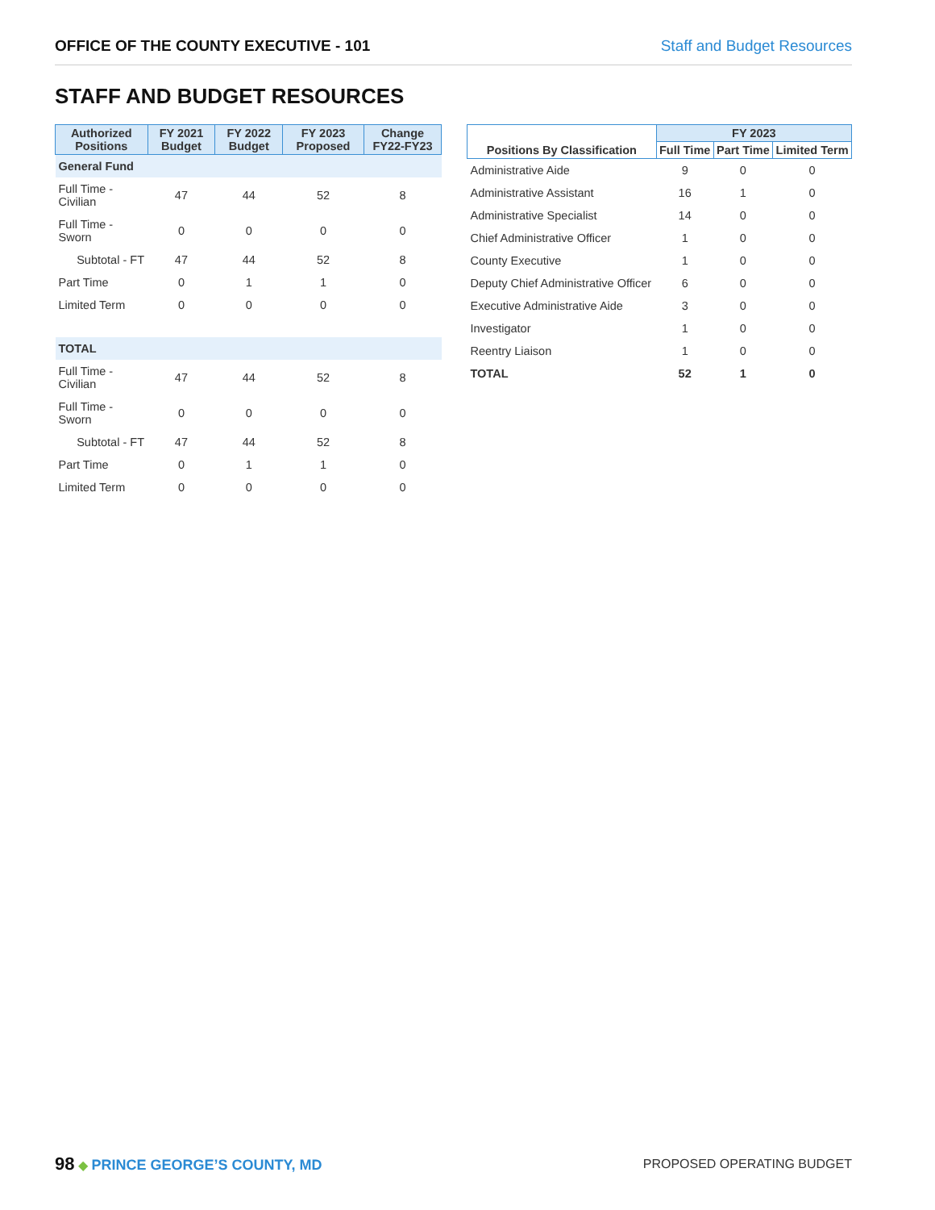OFFICE OF THE COUNTY EXECUTIVE - 101 Staff and Budget Resources
STAFF AND BUDGET RESOURCES
| Authorized Positions | FY 2021 Budget | FY 2022 Budget | FY 2023 Proposed | Change FY22-FY23 |
| --- | --- | --- | --- | --- |
| General Fund | | | | |
| Full Time - Civilian | 47 | 44 | 52 | 8 |
| Full Time - Sworn | 0 | 0 | 0 | 0 |
| Subtotal - FT | 47 | 44 | 52 | 8 |
| Part Time | 0 | 1 | 1 | 0 |
| Limited Term | 0 | 0 | 0 | 0 |
| TOTAL | | | | |
| Full Time - Civilian | 47 | 44 | 52 | 8 |
| Full Time - Sworn | 0 | 0 | 0 | 0 |
| Subtotal - FT | 47 | 44 | 52 | 8 |
| Part Time | 0 | 1 | 1 | 0 |
| Limited Term | 0 | 0 | 0 | 0 |
| Positions By Classification | FY 2023 | | |
| --- | --- | --- | --- |
| | Full Time | Part Time | Limited Term |
| Administrative Aide | 9 | 0 | 0 |
| Administrative Assistant | 16 | 1 | 0 |
| Administrative Specialist | 14 | 0 | 0 |
| Chief Administrative Officer | 1 | 0 | 0 |
| County Executive | 1 | 0 | 0 |
| Deputy Chief Administrative Officer | 6 | 0 | 0 |
| Executive Administrative Aide | 3 | 0 | 0 |
| Investigator | 1 | 0 | 0 |
| Reentry Liaison | 1 | 0 | 0 |
| TOTAL | 52 | 1 | 0 |
98 ◆ PRINCE GEORGE’S COUNTY, MD PROPOSED OPERATING BUDGET